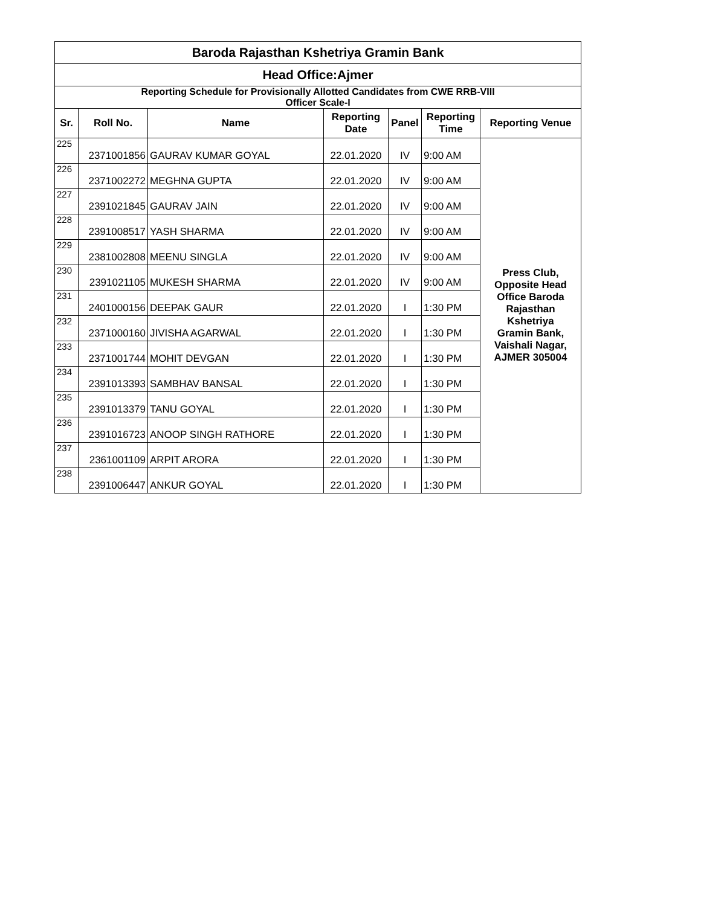| Baroda Rajasthan Kshetriya Gramin Bank | | | | | | |
| Head Office:Ajmer | | | | | | |
| Reporting Schedule for Provisionally Allotted Candidates from CWE RRB-VIII Officer Scale-I | | | | | | |
| Sr. | Roll No. | Name | Reporting Date | Panel | Reporting Time | Reporting Venue |
| 225 | 2371001856 | GAURAV KUMAR GOYAL | 22.01.2020 | IV | 9:00 AM | Press Club, Opposite Head Office Baroda Rajasthan Kshetriya Gramin Bank, Vaishali Nagar, AJMER 305004 |
| 226 | 2371002272 | MEGHNA GUPTA | 22.01.2020 | IV | 9:00 AM | |
| 227 | 2391021845 | GAURAV JAIN | 22.01.2020 | IV | 9:00 AM | |
| 228 | 2391008517 | YASH SHARMA | 22.01.2020 | IV | 9:00 AM | |
| 229 | 2381002808 | MEENU SINGLA | 22.01.2020 | IV | 9:00 AM | |
| 230 | 2391021105 | MUKESH SHARMA | 22.01.2020 | IV | 9:00 AM | |
| 231 | 2401000156 | DEEPAK GAUR | 22.01.2020 | I | 1:30 PM | |
| 232 | 2371000160 | JIVISHA AGARWAL | 22.01.2020 | I | 1:30 PM | |
| 233 | 2371001744 | MOHIT DEVGAN | 22.01.2020 | I | 1:30 PM | |
| 234 | 2391013393 | SAMBHAV BANSAL | 22.01.2020 | I | 1:30 PM | |
| 235 | 2391013379 | TANU GOYAL | 22.01.2020 | I | 1:30 PM | |
| 236 | 2391016723 | ANOOP SINGH RATHORE | 22.01.2020 | I | 1:30 PM | |
| 237 | 2361001109 | ARPIT ARORA | 22.01.2020 | I | 1:30 PM | |
| 238 | 2391006447 | ANKUR GOYAL | 22.01.2020 | I | 1:30 PM | |